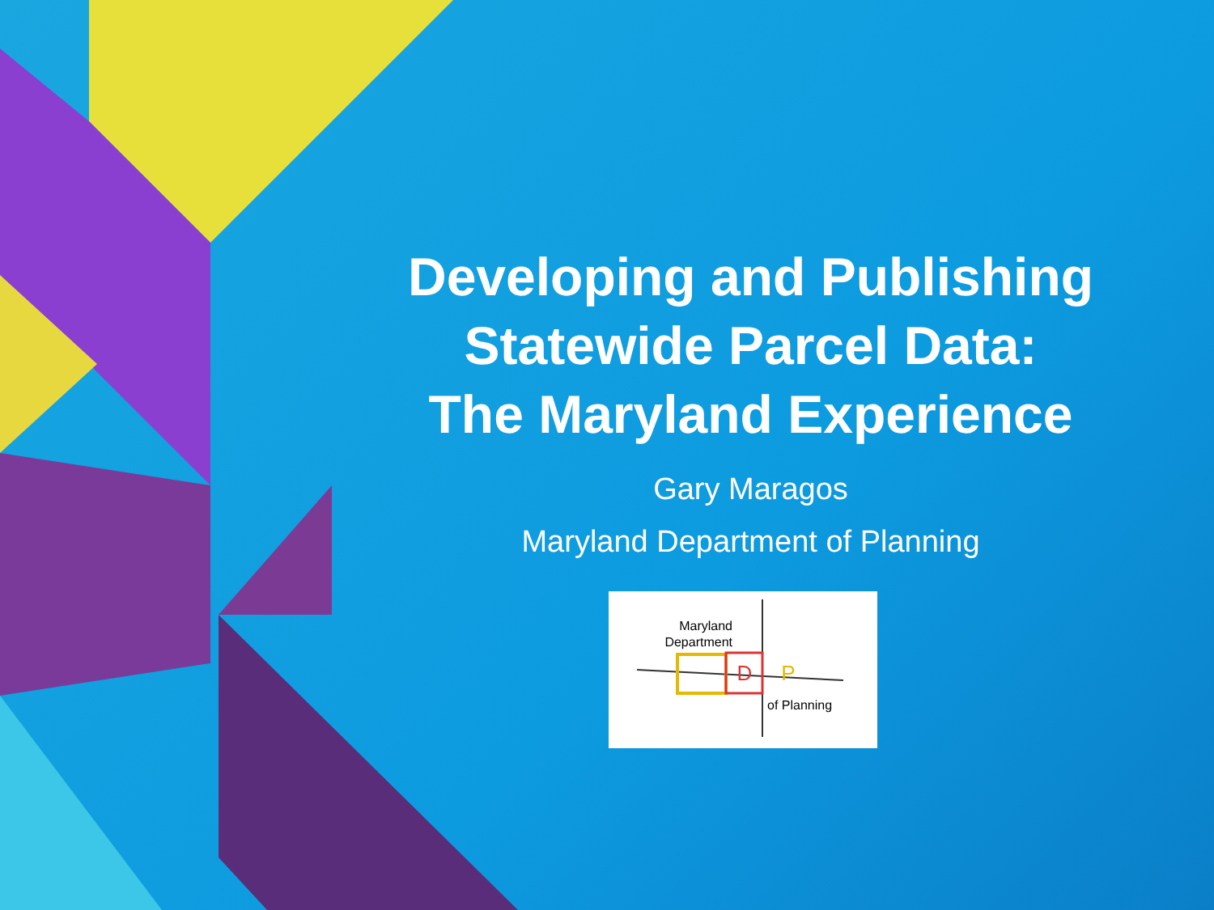Developing and Publishing
Statewide Parcel Data:
The Maryland Experience
Gary Maragos
Maryland Department of Planning
Maryland
Department
D
P
of Planning